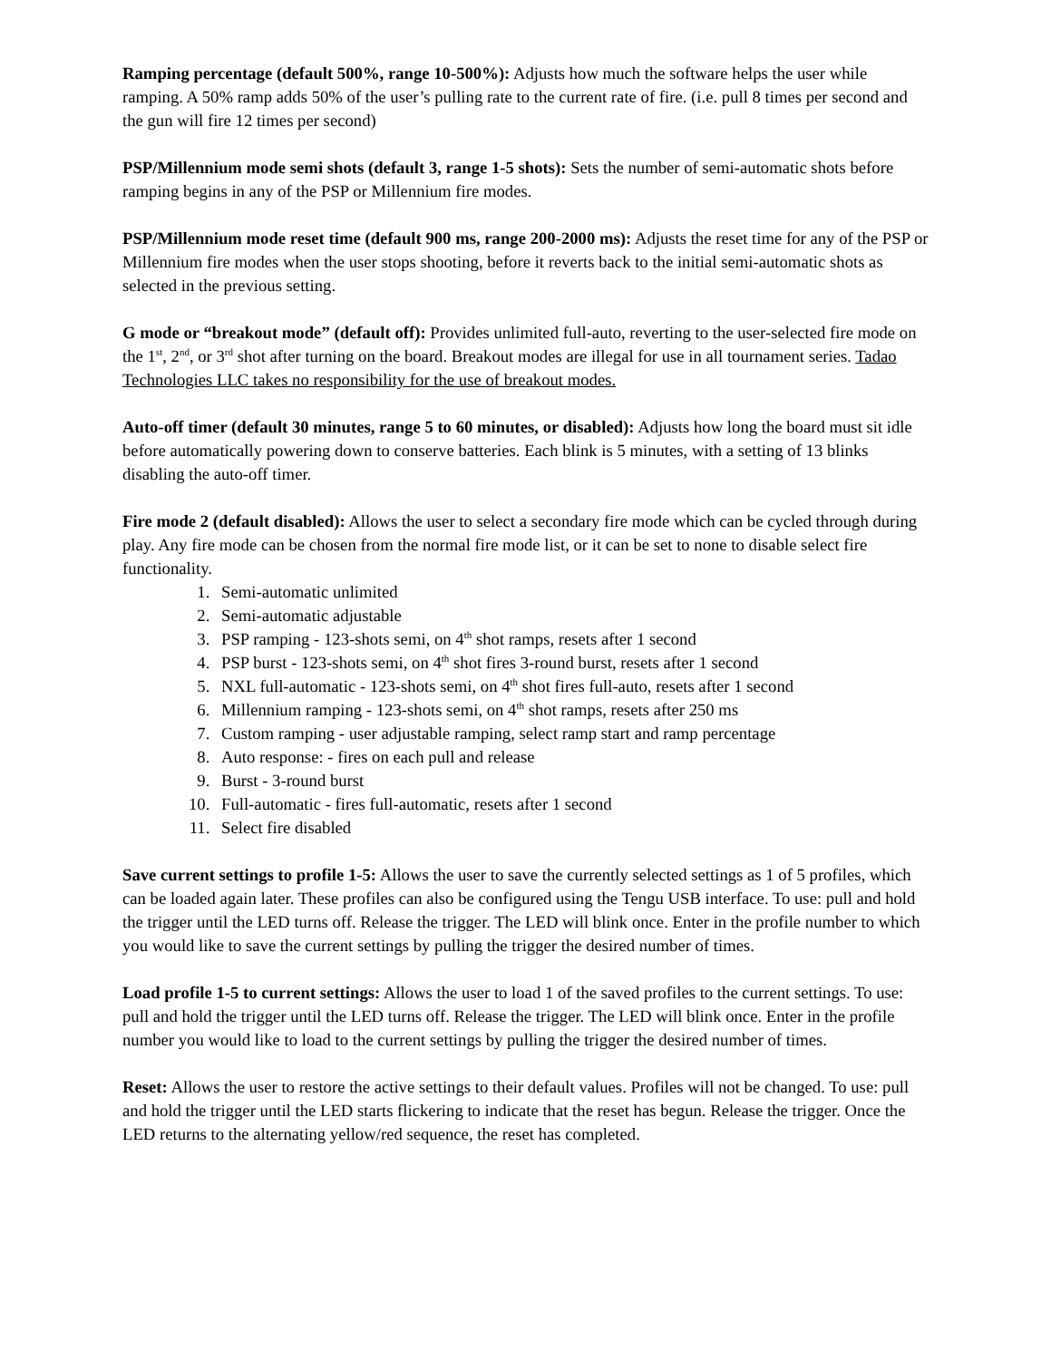Ramping percentage (default 500%, range 10-500%): Adjusts how much the software helps the user while ramping. A 50% ramp adds 50% of the user’s pulling rate to the current rate of fire. (i.e. pull 8 times per second and the gun will fire 12 times per second)
PSP/Millennium mode semi shots (default 3, range 1-5 shots): Sets the number of semi-automatic shots before ramping begins in any of the PSP or Millennium fire modes.
PSP/Millennium mode reset time (default 900 ms, range 200-2000 ms): Adjusts the reset time for any of the PSP or Millennium fire modes when the user stops shooting, before it reverts back to the initial semi-automatic shots as selected in the previous setting.
G mode or “breakout mode” (default off): Provides unlimited full-auto, reverting to the user-selected fire mode on the 1<sup>st</sup>, 2<sup>nd</sup>, or 3<sup>rd</sup> shot after turning on the board. Breakout modes are illegal for use in all tournament series. Tadao Technologies LLC takes no responsibility for the use of breakout modes.
Auto-off timer (default 30 minutes, range 5 to 60 minutes, or disabled): Adjusts how long the board must sit idle before automatically powering down to conserve batteries. Each blink is 5 minutes, with a setting of 13 blinks disabling the auto-off timer.
Fire mode 2 (default disabled): Allows the user to select a secondary fire mode which can be cycled through during play. Any fire mode can be chosen from the normal fire mode list, or it can be set to none to disable select fire functionality.
1. Semi-automatic unlimited
2. Semi-automatic adjustable
3. PSP ramping - 123-shots semi, on 4<sup>th</sup> shot ramps, resets after 1 second
4. PSP burst - 123-shots semi, on 4<sup>th</sup> shot fires 3-round burst, resets after 1 second
5. NXL full-automatic - 123-shots semi, on 4<sup>th</sup> shot fires full-auto, resets after 1 second
6. Millennium ramping - 123-shots semi, on 4<sup>th</sup> shot ramps, resets after 250 ms
7. Custom ramping - user adjustable ramping, select ramp start and ramp percentage
8. Auto response: - fires on each pull and release
9. Burst - 3-round burst
10. Full-automatic - fires full-automatic, resets after 1 second
11. Select fire disabled
Save current settings to profile 1-5: Allows the user to save the currently selected settings as 1 of 5 profiles, which can be loaded again later. These profiles can also be configured using the Tengu USB interface. To use: pull and hold the trigger until the LED turns off. Release the trigger. The LED will blink once. Enter in the profile number to which you would like to save the current settings by pulling the trigger the desired number of times.
Load profile 1-5 to current settings: Allows the user to load 1 of the saved profiles to the current settings. To use: pull and hold the trigger until the LED turns off. Release the trigger. The LED will blink once. Enter in the profile number you would like to load to the current settings by pulling the trigger the desired number of times.
Reset: Allows the user to restore the active settings to their default values. Profiles will not be changed. To use: pull and hold the trigger until the LED starts flickering to indicate that the reset has begun. Release the trigger. Once the LED returns to the alternating yellow/red sequence, the reset has completed.